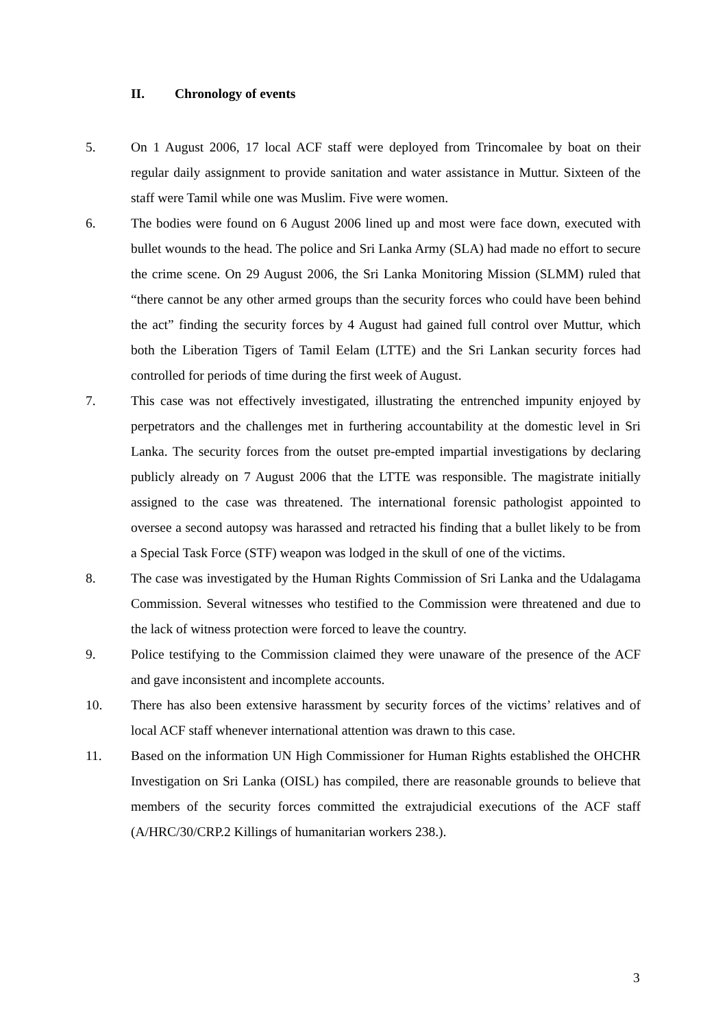II. Chronology of events
5. On 1 August 2006, 17 local ACF staff were deployed from Trincomalee by boat on their regular daily assignment to provide sanitation and water assistance in Muttur. Sixteen of the staff were Tamil while one was Muslim. Five were women.
6. The bodies were found on 6 August 2006 lined up and most were face down, executed with bullet wounds to the head. The police and Sri Lanka Army (SLA) had made no effort to secure the crime scene. On 29 August 2006, the Sri Lanka Monitoring Mission (SLMM) ruled that “there cannot be any other armed groups than the security forces who could have been behind the act” finding the security forces by 4 August had gained full control over Muttur, which both the Liberation Tigers of Tamil Eelam (LTTE) and the Sri Lankan security forces had controlled for periods of time during the first week of August.
7. This case was not effectively investigated, illustrating the entrenched impunity enjoyed by perpetrators and the challenges met in furthering accountability at the domestic level in Sri Lanka. The security forces from the outset pre-empted impartial investigations by declaring publicly already on 7 August 2006 that the LTTE was responsible. The magistrate initially assigned to the case was threatened. The international forensic pathologist appointed to oversee a second autopsy was harassed and retracted his finding that a bullet likely to be from a Special Task Force (STF) weapon was lodged in the skull of one of the victims.
8. The case was investigated by the Human Rights Commission of Sri Lanka and the Udalagama Commission. Several witnesses who testified to the Commission were threatened and due to the lack of witness protection were forced to leave the country.
9. Police testifying to the Commission claimed they were unaware of the presence of the ACF and gave inconsistent and incomplete accounts.
10. There has also been extensive harassment by security forces of the victims’ relatives and of local ACF staff whenever international attention was drawn to this case.
11. Based on the information UN High Commissioner for Human Rights established the OHCHR Investigation on Sri Lanka (OISL) has compiled, there are reasonable grounds to believe that members of the security forces committed the extrajudicial executions of the ACF staff (A/HRC/30/CRP.2 Killings of humanitarian workers 238.).
3